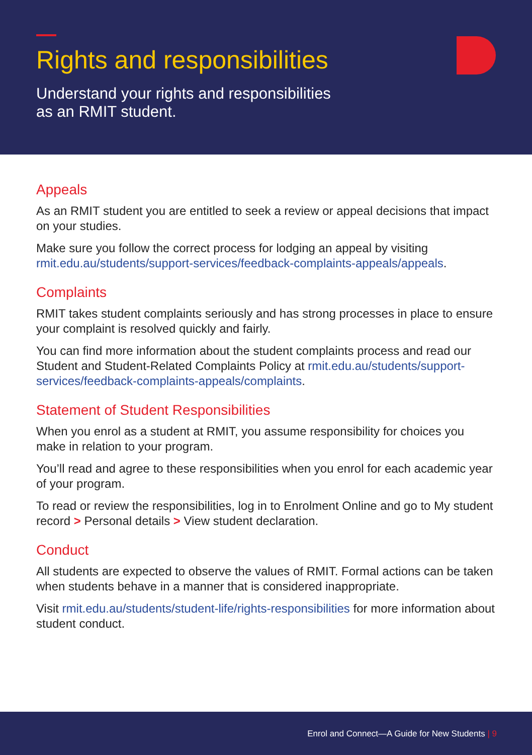Rights and responsibilities
Understand your rights and responsibilities
as an RMIT student.
Appeals
As an RMIT student you are entitled to seek a review or appeal decisions that impact on your studies.
Make sure you follow the correct process for lodging an appeal by visiting rmit.edu.au/students/support-services/feedback-complaints-appeals/appeals.
Complaints
RMIT takes student complaints seriously and has strong processes in place to ensure your complaint is resolved quickly and fairly.
You can find more information about the student complaints process and read our Student and Student-Related Complaints Policy at rmit.edu.au/students/support-services/feedback-complaints-appeals/complaints.
Statement of Student Responsibilities
When you enrol as a student at RMIT, you assume responsibility for choices you make in relation to your program.
You’ll read and agree to these responsibilities when you enrol for each academic year of your program.
To read or review the responsibilities, log in to Enrolment Online and go to My student record > Personal details > View student declaration.
Conduct
All students are expected to observe the values of RMIT. Formal actions can be taken when students behave in a manner that is considered inappropriate.
Visit rmit.edu.au/students/student-life/rights-responsibilities for more information about student conduct.
Enrol and Connect—A Guide for New Students | 9